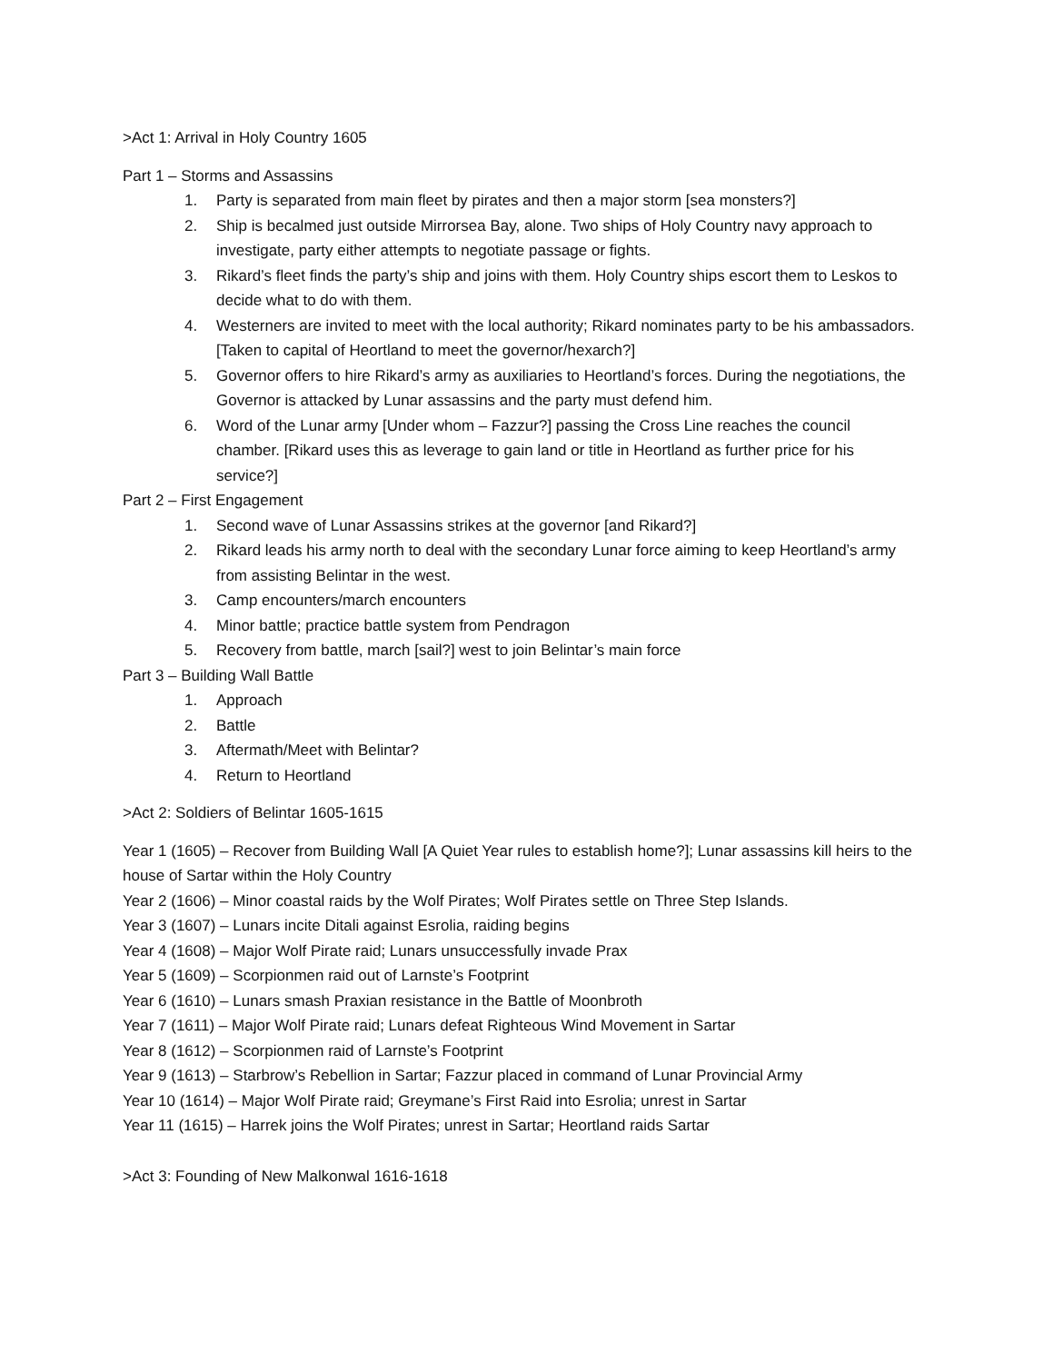>Act 1: Arrival in Holy Country 1605
Part 1 – Storms and Assassins
1. Party is separated from main fleet by pirates and then a major storm [sea monsters?]
2. Ship is becalmed just outside Mirrorsea Bay, alone. Two ships of Holy Country navy approach to investigate, party either attempts to negotiate passage or fights.
3. Rikard’s fleet finds the party’s ship and joins with them. Holy Country ships escort them to Leskos to decide what to do with them.
4. Westerners are invited to meet with the local authority; Rikard nominates party to be his ambassadors. [Taken to capital of Heortland to meet the governor/hexarch?]
5. Governor offers to hire Rikard’s army as auxiliaries to Heortland’s forces. During the negotiations, the Governor is attacked by Lunar assassins and the party must defend him.
6. Word of the Lunar army [Under whom – Fazzur?] passing the Cross Line reaches the council chamber. [Rikard uses this as leverage to gain land or title in Heortland as further price for his service?]
Part 2 – First Engagement
1. Second wave of Lunar Assassins strikes at the governor [and Rikard?]
2. Rikard leads his army north to deal with the secondary Lunar force aiming to keep Heortland’s army from assisting Belintar in the west.
3. Camp encounters/march encounters
4. Minor battle; practice battle system from Pendragon
5. Recovery from battle, march [sail?] west to join Belintar’s main force
Part 3 – Building Wall Battle
1. Approach
2. Battle
3. Aftermath/Meet with Belintar?
4. Return to Heortland
>Act 2: Soldiers of Belintar 1605-1615
Year 1 (1605) – Recover from Building Wall [A Quiet Year rules to establish home?]; Lunar assassins kill heirs to the house of Sartar within the Holy Country
Year 2 (1606) – Minor coastal raids by the Wolf Pirates; Wolf Pirates settle on Three Step Islands.
Year 3 (1607) – Lunars incite Ditali against Esrolia, raiding begins
Year 4 (1608) – Major Wolf Pirate raid; Lunars unsuccessfully invade Prax
Year 5 (1609) – Scorpionmen raid out of Larnste’s Footprint
Year 6 (1610) – Lunars smash Praxian resistance in the Battle of Moonbroth
Year 7 (1611) – Major Wolf Pirate raid; Lunars defeat Righteous Wind Movement in Sartar
Year 8 (1612) – Scorpionmen raid of Larnste’s Footprint
Year 9 (1613) – Starbrow’s Rebellion in Sartar; Fazzur placed in command of Lunar Provincial Army
Year 10 (1614) – Major Wolf Pirate raid; Greymane’s First Raid into Esrolia; unrest in Sartar
Year 11 (1615) – Harrek joins the Wolf Pirates; unrest in Sartar; Heortland raids Sartar
>Act 3: Founding of New Malkonwal 1616-1618